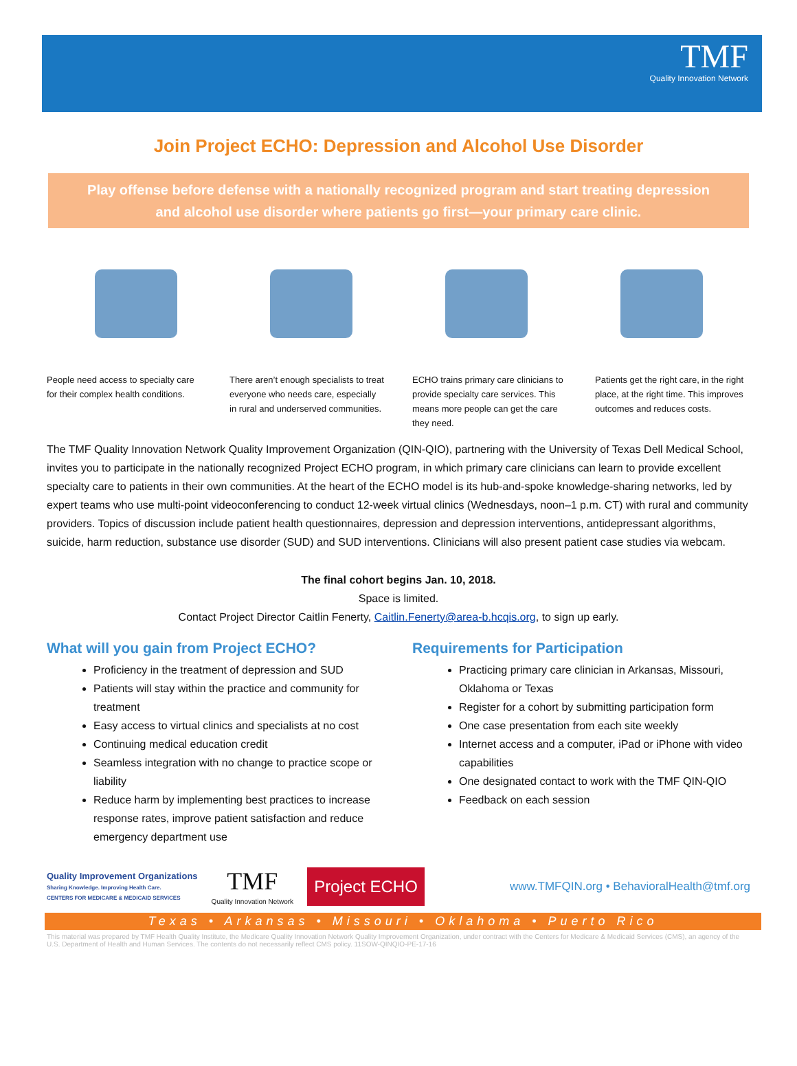TMF
Quality Innovation Network
Join Project ECHO: Depression and Alcohol Use Disorder
Play offense before defense with a nationally recognized program and start treating depression and alcohol use disorder where patients go first—your primary care clinic.
People need access to specialty care for their complex health conditions.
There aren’t enough specialists to treat everyone who needs care, especially in rural and underserved communities.
ECHO trains primary care clinicians to provide specialty care services. This means more people can get the care they need.
Patients get the right care, in the right place, at the right time. This improves outcomes and reduces costs.
The TMF Quality Innovation Network Quality Improvement Organization (QIN-QIO), partnering with the University of Texas Dell Medical School, invites you to participate in the nationally recognized Project ECHO program, in which primary care clinicians can learn to provide excellent specialty care to patients in their own communities. At the heart of the ECHO model is its hub-and-spoke knowledge-sharing networks, led by expert teams who use multi-point videoconferencing to conduct 12-week virtual clinics (Wednesdays, noon–1 p.m. CT) with rural and community providers. Topics of discussion include patient health questionnaires, depression and depression interventions, antidepressant algorithms, suicide, harm reduction, substance use disorder (SUD) and SUD interventions. Clinicians will also present patient case studies via webcam.
The final cohort begins Jan. 10, 2018.
Space is limited.
Contact Project Director Caitlin Fenerty, Caitlin.Fenerty@area-b.hcqis.org, to sign up early.
What will you gain from Project ECHO?
Proficiency in the treatment of depression and SUD
Patients will stay within the practice and community for treatment
Easy access to virtual clinics and specialists at no cost
Continuing medical education credit
Seamless integration with no change to practice scope or liability
Reduce harm by implementing best practices to increase response rates, improve patient satisfaction and reduce emergency department use
Requirements for Participation
Practicing primary care clinician in Arkansas, Missouri, Oklahoma or Texas
Register for a cohort by submitting participation form
One case presentation from each site weekly
Internet access and a computer, iPad or iPhone with video capabilities
One designated contact to work with the TMF QIN-QIO
Feedback on each session
Quality Improvement Organizations
Sharing Knowledge. Improving Health Care.
CENTERS FOR MEDICARE & MEDICAID SERVICES
TMF
Quality Innovation Network
Project ECHO
www.TMFQIN.org • BehavioralHealth@tmf.org
Texas • Arkansas • Missouri • Oklahoma • Puerto Rico
This material was prepared by TMF Health Quality Institute, the Medicare Quality Innovation Network Quality Improvement Organization, under contract with the Centers for Medicare & Medicaid Services (CMS), an agency of the U.S. Department of Health and Human Services. The contents do not necessarily reflect CMS policy. 11SOW-QINQIO-PE-17-16